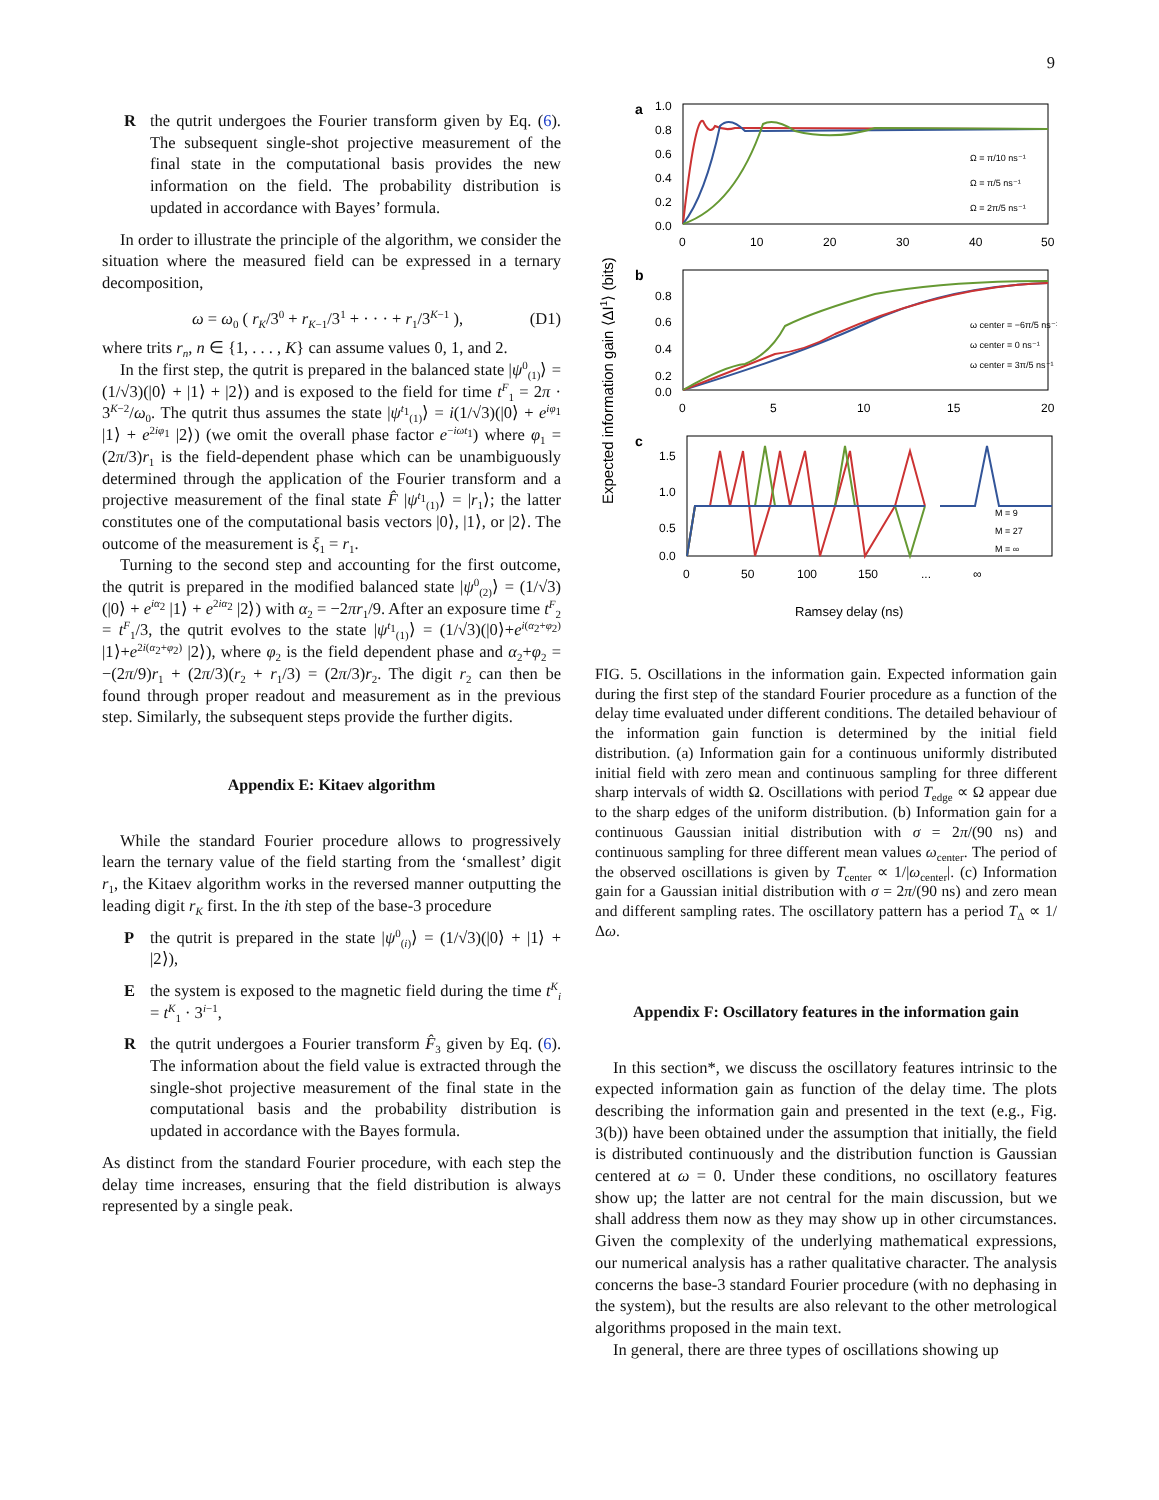9
R the qutrit undergoes the Fourier transform given by Eq. (6). The subsequent single-shot projective measurement of the final state in the computational basis provides the new information on the field. The probability distribution is updated in accordance with Bayes’ formula.
In order to illustrate the principle of the algorithm, we consider the situation where the measured field can be expressed in a ternary decomposition,
ω = ω<sub>0</sub> ( r<sub>K</sub>/3<sup>0</sup> + r<sub>K−1</sub>/3<sup>1</sup> + · · · + r<sub>1</sub>/3<sup>K−1</sup> ), (D1)
where trits r<sub>n</sub>, n ∈ {1, . . . , K} can assume values 0, 1, and 2.
In the first step, the qutrit is prepared in the balanced state |ψ<sup>0</sup><sub>(1)</sub>⟩ = (1/√3)(|0⟩ + |1⟩ + |2⟩) and is exposed to the field for time t<sup>F</sup><sub>1</sub> = 2π · 3<sup>K−2</sup>/ω<sub>0</sub>. The qutrit thus assumes the state |ψ<sup>t<sub>1</sub></sup><sub>(1)</sub>⟩ = i(1/√3)(|0⟩ + e<sup>iφ<sub>1</sub></sup> |1⟩ + e<sup>2iφ<sub>1</sub></sup> |2⟩) (we omit the overall phase factor e<sup>−iωt<sub>1</sub></sup>) where φ<sub>1</sub> = (2π/3)r<sub>1</sub> is the field-dependent phase which can be unambiguously determined through the application of the Fourier transform and a projective measurement of the final state F̂ |ψ<sup>t<sub>1</sub></sup><sub>(1)</sub>⟩ = |r<sub>1</sub>⟩; the latter constitutes one of the computational basis vectors |0⟩, |1⟩, or |2⟩. The outcome of the measurement is ξ<sub>1</sub> = r<sub>1</sub>.
Turning to the second step and accounting for the first outcome, the qutrit is prepared in the modified balanced state |ψ<sup>0</sup><sub>(2)</sub>⟩ = (1/√3)(|0⟩ + e<sup>iα<sub>2</sub></sup> |1⟩ + e<sup>2iα<sub>2</sub></sup> |2⟩) with α<sub>2</sub> = −2πr<sub>1</sub>/9. After an exposure time t<sup>F</sup><sub>2</sub> = t<sup>F</sup><sub>1</sub>/3, the qutrit evolves to the state |ψ<sup>t<sub>1</sub></sup><sub>(1)</sub>⟩ = (1/√3)(|0⟩+e<sup>i(α<sub>2</sub>+φ<sub>2</sub>)</sup> |1⟩+e<sup>2i(α<sub>2</sub>+φ<sub>2</sub>)</sup> |2⟩), where φ<sub>2</sub> is the field dependent phase and α<sub>2</sub>+φ<sub>2</sub> = −(2π/9)r<sub>1</sub> + (2π/3)(r<sub>2</sub> + r<sub>1</sub>/3) = (2π/3)r<sub>2</sub>. The digit r<sub>2</sub> can then be found through proper readout and measurement as in the previous step. Similarly, the subsequent steps provide the further digits.
Appendix E: Kitaev algorithm
While the standard Fourier procedure allows to progressively learn the ternary value of the field starting from the ‘smallest’ digit r<sub>1</sub>, the Kitaev algorithm works in the reversed manner outputting the leading digit r<sub>K</sub> first. In the ith step of the base-3 procedure
P the qutrit is prepared in the state |ψ<sup>0</sup><sub>(i)</sub>⟩ = (1/√3)(|0⟩ + |1⟩ + |2⟩),
E the system is exposed to the magnetic field during the time t<sup>K</sup><sub>i</sub> = t<sup>K</sup><sub>1</sub> · 3<sup>i−1</sup>,
R the qutrit undergoes a Fourier transform F̂<sub>3</sub> given by Eq. (6). The information about the field value is extracted through the single-shot projective measurement of the final state in the computational basis and the probability distribution is updated in accordance with the Bayes formula.
As distinct from the standard Fourier procedure, with each step the delay time increases, ensuring that the field distribution is always represented by a single peak.
Expected information gain ⟨ΔI1⟩ (bits)
a
1.0
0.8
0.6
0.4
0.2
0.0
0
10
20
30
40
50
Ω = π/10 ns⁻¹
Ω = π/5 ns⁻¹
Ω = 2π/5 ns⁻¹
b
0.8
0.6
0.4
0.2
0.0
0
5
10
15
20
ω center = −6π/5 ns⁻¹
ω center = 0 ns⁻¹
ω center = 3π/5 ns⁻¹
c
1.5
1.0
0.5
0.0
0
50
100
150
...
∞
M = 9
M = 27
M = ∞
Ramsey delay (ns)
FIG. 5. Oscillations in the information gain. Expected information gain during the first step of the standard Fourier procedure as a function of the delay time evaluated under different conditions. The detailed behaviour of the information gain function is determined by the initial field distribution. (a) Information gain for a continuous uniformly distributed initial field with zero mean and continuous sampling for three different sharp intervals of width Ω. Oscillations with period T<sub>edge</sub> ∝ Ω appear due to the sharp edges of the uniform distribution. (b) Information gain for a continuous Gaussian initial distribution with σ = 2π/(90 ns) and continuous sampling for three different mean values ω<sub>center</sub>. The period of the observed oscillations is given by T<sub>center</sub> ∝ 1/|ω<sub>center</sub>|. (c) Information gain for a Gaussian initial distribution with σ = 2π/(90 ns) and zero mean and different sampling rates. The oscillatory pattern has a period T<sub>Δ</sub> ∝ 1/Δω.
Appendix F: Oscillatory features in the information gain
In this section*, we discuss the oscillatory features intrinsic to the expected information gain as function of the delay time. The plots describing the information gain and presented in the text (e.g., Fig. 3(b)) have been obtained under the assumption that initially, the field is distributed continuously and the distribution function is Gaussian centered at ω = 0. Under these conditions, no oscillatory features show up; the latter are not central for the main discussion, but we shall address them now as they may show up in other circumstances. Given the complexity of the underlying mathematical expressions, our numerical analysis has a rather qualitative character. The analysis concerns the base-3 standard Fourier procedure (with no dephasing in the system), but the results are also relevant to the other metrological algorithms proposed in the main text.
In general, there are three types of oscillations showing up